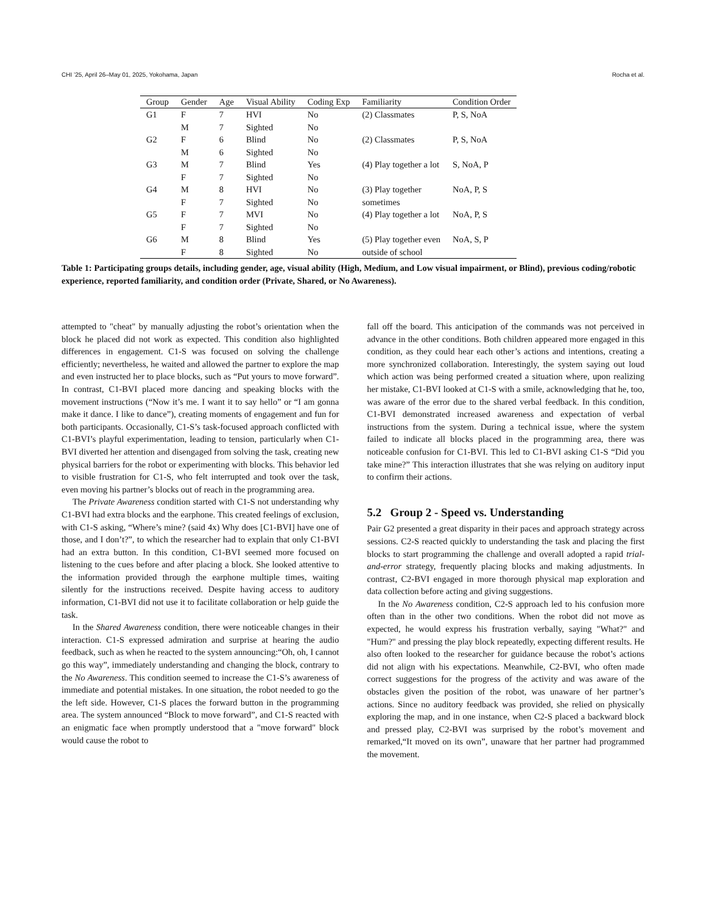CHI ’25, April 26–May 01, 2025, Yokohama, Japan Rocha et al.
| Group | Gender | Age | Visual Ability | Coding Exp | Familiarity | Condition Order |
| --- | --- | --- | --- | --- | --- | --- |
| G1 | F | 7 | HVI | No | (2) Classmates | P, S, NoA |
| | M | 7 | Sighted | No | | |
| G2 | F | 6 | Blind | No | (2) Classmates | P, S, NoA |
| | M | 6 | Sighted | No | | |
| G3 | M | 7 | Blind | Yes | (4) Play together a lot | S, NoA, P |
| | F | 7 | Sighted | No | | |
| G4 | M | 8 | HVI | No | (3) Play together sometimes | NoA, P, S |
| | F | 7 | Sighted | No | | |
| G5 | F | 7 | MVI | No | (4) Play together a lot | NoA, P, S |
| | F | 7 | Sighted | No | | |
| G6 | M | 8 | Blind | Yes | (5) Play together even outside of school | NoA, S, P |
| | F | 8 | Sighted | No | | |
Table 1: Participating groups details, including gender, age, visual ability (High, Medium, and Low visual impairment, or Blind), previous coding/robotic experience, reported familiarity, and condition order (Private, Shared, or No Awareness).
attempted to "cheat" by manually adjusting the robot’s orientation when the block he placed did not work as expected. This condition also highlighted differences in engagement. C1-S was focused on solving the challenge efficiently; nevertheless, he waited and allowed the partner to explore the map and even instructed her to place blocks, such as “Put yours to move forward”. In contrast, C1-BVI placed more dancing and speaking blocks with the movement instructions (“Now it’s me. I want it to say hello” or “I am gonna make it dance. I like to dance”), creating moments of engagement and fun for both participants. Occasionally, C1-S’s task-focused approach conflicted with C1-BVI’s playful experimentation, leading to tension, particularly when C1-BVI diverted her attention and disengaged from solving the task, creating new physical barriers for the robot or experimenting with blocks. This behavior led to visible frustration for C1-S, who felt interrupted and took over the task, even moving his partner’s blocks out of reach in the programming area.
The Private Awareness condition started with C1-S not understanding why C1-BVI had extra blocks and the earphone. This created feelings of exclusion, with C1-S asking, “Where’s mine? (said 4x) Why does [C1-BVI] have one of those, and I don’t?”, to which the researcher had to explain that only C1-BVI had an extra button. In this condition, C1-BVI seemed more focused on listening to the cues before and after placing a block. She looked attentive to the information provided through the earphone multiple times, waiting silently for the instructions received. Despite having access to auditory information, C1-BVI did not use it to facilitate collaboration or help guide the task.
In the Shared Awareness condition, there were noticeable changes in their interaction. C1-S expressed admiration and surprise at hearing the audio feedback, such as when he reacted to the system announcing:“Oh, oh, I cannot go this way”, immediately understanding and changing the block, contrary to the No Awareness. This condition seemed to increase the C1-S’s awareness of immediate and potential mistakes. In one situation, the robot needed to go the the left side. However, C1-S places the forward button in the programming area. The system announced “Block to move forward”, and C1-S reacted with an enigmatic face when promptly understood that a "move forward" block would cause the robot to
fall off the board. This anticipation of the commands was not perceived in advance in the other conditions. Both children appeared more engaged in this condition, as they could hear each other’s actions and intentions, creating a more synchronized collaboration. Interestingly, the system saying out loud which action was being performed created a situation where, upon realizing her mistake, C1-BVI looked at C1-S with a smile, acknowledging that he, too, was aware of the error due to the shared verbal feedback. In this condition, C1-BVI demonstrated increased awareness and expectation of verbal instructions from the system. During a technical issue, where the system failed to indicate all blocks placed in the programming area, there was noticeable confusion for C1-BVI. This led to C1-BVI asking C1-S “Did you take mine?” This interaction illustrates that she was relying on auditory input to confirm their actions.
5.2 Group 2 - Speed vs. Understanding
Pair G2 presented a great disparity in their paces and approach strategy across sessions. C2-S reacted quickly to understanding the task and placing the first blocks to start programming the challenge and overall adopted a rapid trial-and-error strategy, frequently placing blocks and making adjustments. In contrast, C2-BVI engaged in more thorough physical map exploration and data collection before acting and giving suggestions.
In the No Awareness condition, C2-S approach led to his confusion more often than in the other two conditions. When the robot did not move as expected, he would express his frustration verbally, saying "What?" and "Hum?" and pressing the play block repeatedly, expecting different results. He also often looked to the researcher for guidance because the robot’s actions did not align with his expectations. Meanwhile, C2-BVI, who often made correct suggestions for the progress of the activity and was aware of the obstacles given the position of the robot, was unaware of her partner’s actions. Since no auditory feedback was provided, she relied on physically exploring the map, and in one instance, when C2-S placed a backward block and pressed play, C2-BVI was surprised by the robot’s movement and remarked,“It moved on its own”, unaware that her partner had programmed the movement.